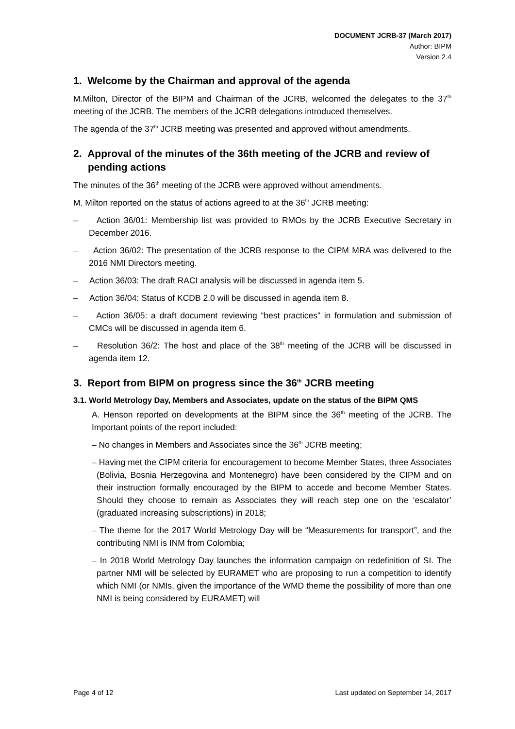DOCUMENT JCRB-37 (March 2017)
Author: BIPM
Version 2.4
1. Welcome by the Chairman and approval of the agenda
M.Milton, Director of the BIPM and Chairman of the JCRB, welcomed the delegates to the 37<sup>th</sup> meeting of the JCRB. The members of the JCRB delegations introduced themselves.
The agenda of the 37<sup>th</sup> JCRB meeting was presented and approved without amendments.
2. Approval of the minutes of the 36th meeting of the JCRB and review of pending actions
The minutes of the 36<sup>th</sup> meeting of the JCRB were approved without amendments.
M. Milton reported on the status of actions agreed to at the 36<sup>th</sup> JCRB meeting:
– Action 36/01: Membership list was provided to RMOs by the JCRB Executive Secretary in December 2016.
– Action 36/02: The presentation of the JCRB response to the CIPM MRA was delivered to the 2016 NMI Directors meeting.
– Action 36/03: The draft RACI analysis will be discussed in agenda item 5.
– Action 36/04: Status of KCDB 2.0 will be discussed in agenda item 8.
– Action 36/05: a draft document reviewing “best practices” in formulation and submission of CMCs will be discussed in agenda item 6.
– Resolution 36/2: The host and place of the 38<sup>th</sup> meeting of the JCRB will be discussed in agenda item 12.
3. Report from BIPM on progress since the 36<sup>th</sup> JCRB meeting
3.1. World Metrology Day, Members and Associates, update on the status of the BIPM QMS
A. Henson reported on developments at the BIPM since the 36<sup>th</sup> meeting of the JCRB. The Important points of the report included:
– No changes in Members and Associates since the 36<sup>th</sup> JCRB meeting;
– Having met the CIPM criteria for encouragement to become Member States, three Associates (Bolivia, Bosnia Herzegovina and Montenegro) have been considered by the CIPM and on their instruction formally encouraged by the BIPM to accede and become Member States. Should they choose to remain as Associates they will reach step one on the ‘escalator’ (graduated increasing subscriptions) in 2018;
– The theme for the 2017 World Metrology Day will be “Measurements for transport”, and the contributing NMI is INM from Colombia;
– In 2018 World Metrology Day launches the information campaign on redefinition of SI. The partner NMI will be selected by EURAMET who are proposing to run a competition to identify which NMI (or NMIs, given the importance of the WMD theme the possibility of more than one NMI is being considered by EURAMET) will
Page 4 of 12 Last updated on September 14, 2017